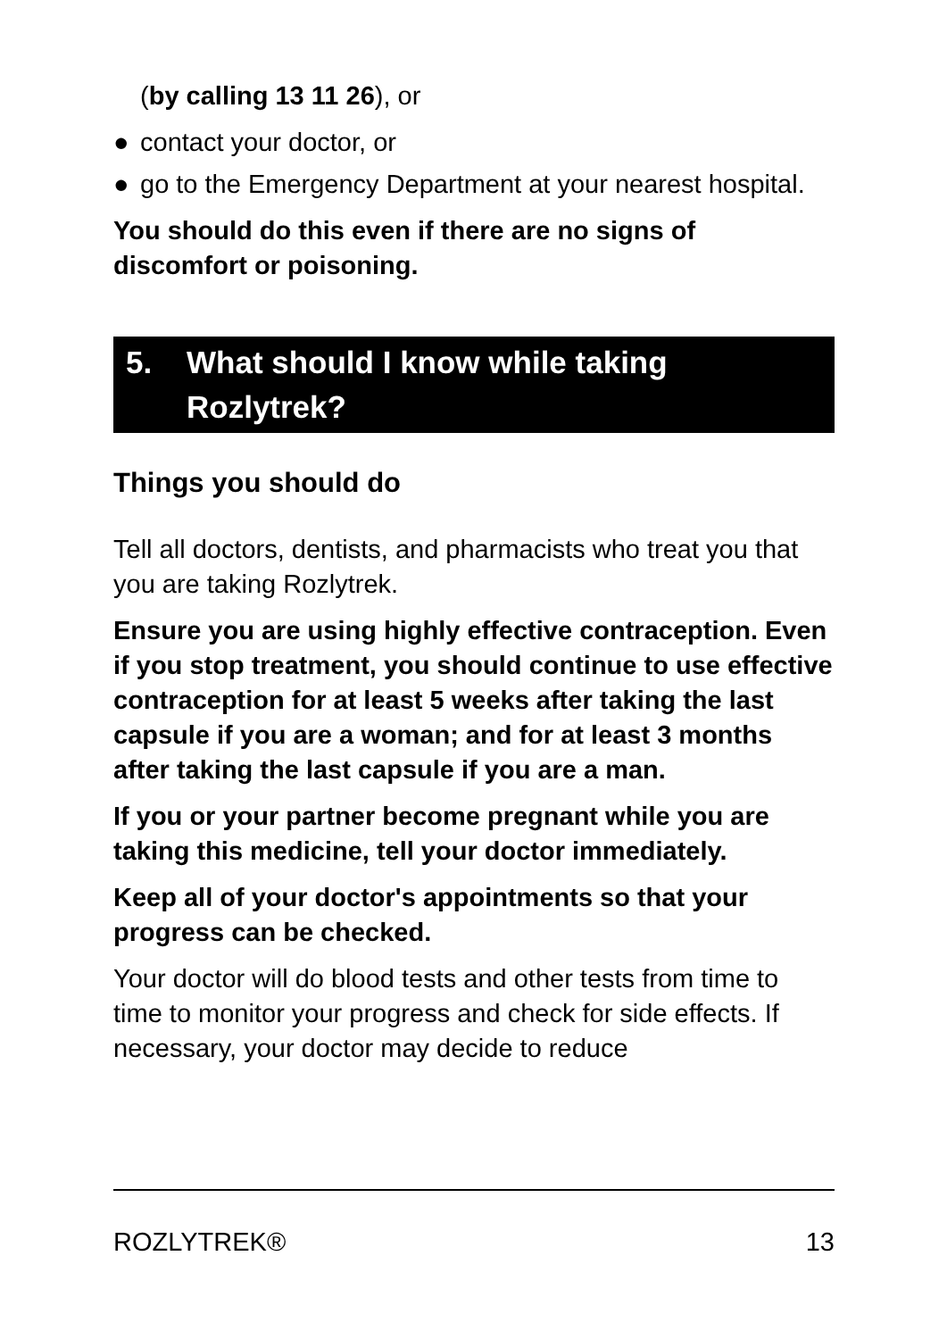(by calling 13 11 26), or
● contact your doctor, or
● go to the Emergency Department at your nearest hospital.
You should do this even if there are no signs of discomfort or poisoning.
5. What should I know while taking Rozlytrek?
Things you should do
Tell all doctors, dentists, and pharmacists who treat you that you are taking Rozlytrek.
Ensure you are using highly effective contraception. Even if you stop treatment, you should continue to use effective contraception for at least 5 weeks after taking the last capsule if you are a woman; and for at least 3 months after taking the last capsule if you are a man.
If you or your partner become pregnant while you are taking this medicine, tell your doctor immediately.
Keep all of your doctor's appointments so that your progress can be checked.
Your doctor will do blood tests and other tests from time to time to monitor your progress and check for side effects. If necessary, your doctor may decide to reduce
ROZLYTREK® 13